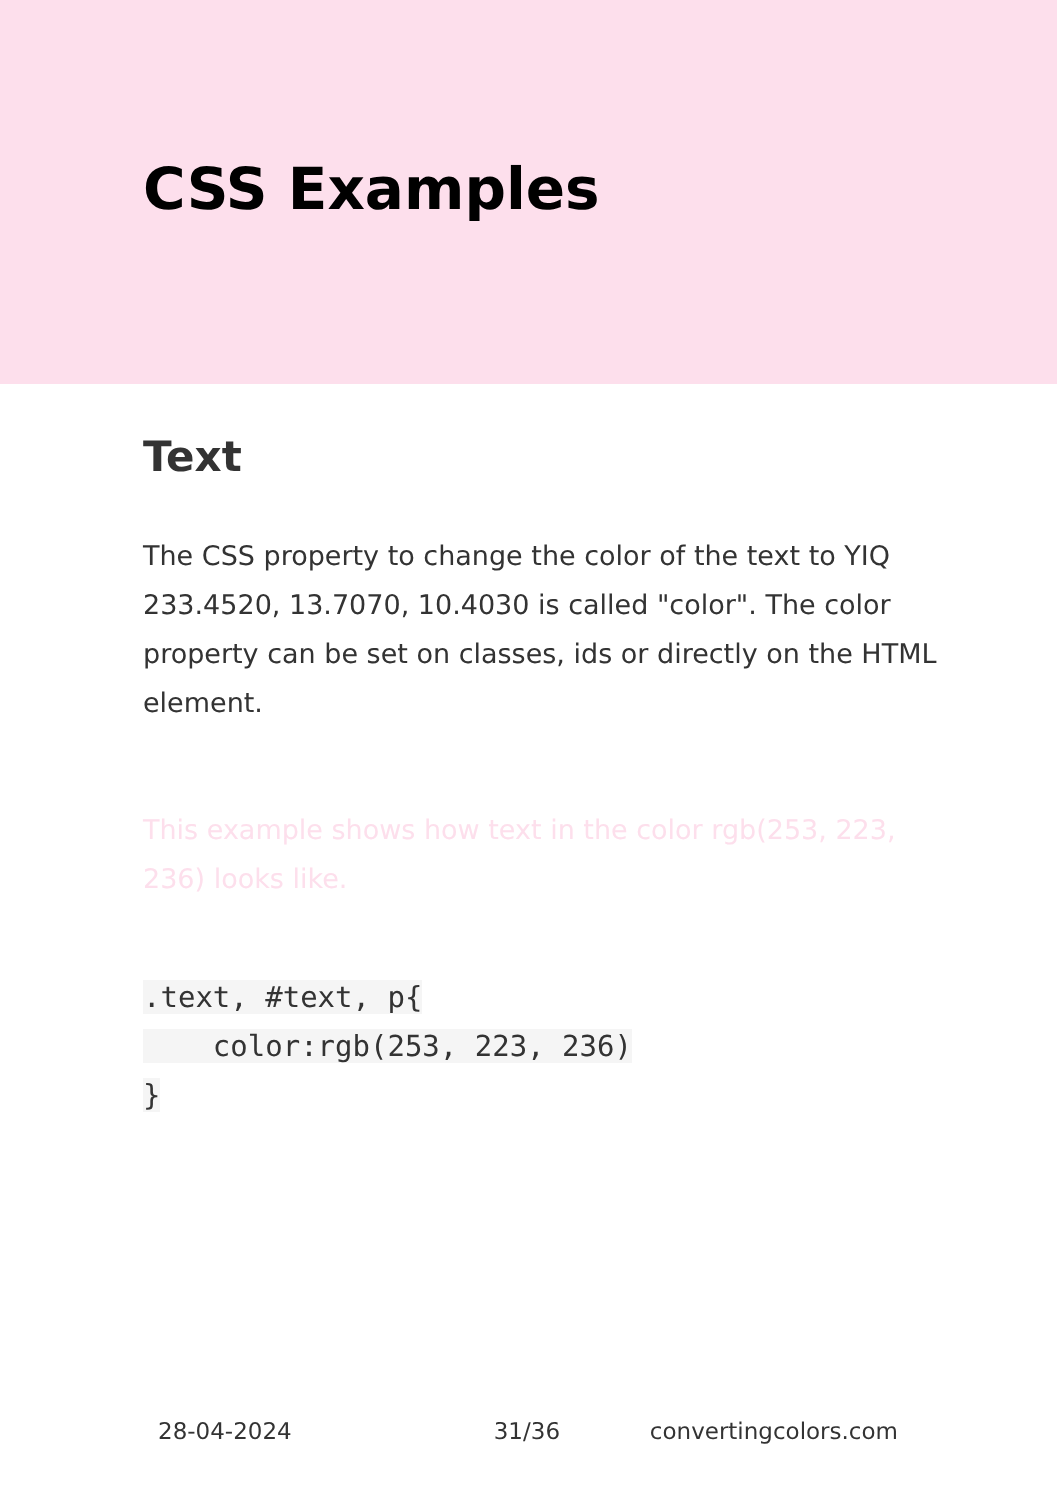CSS Examples
Text
The CSS property to change the color of the text to YIQ 233.4520, 13.7070, 10.4030 is called "color". The color property can be set on classes, ids or directly on the HTML element.
This example shows how text in the color rgb(253, 223, 236) looks like.
.text, #text, p{
    color:rgb(253, 223, 236)
}
28-04-2024 31/36 convertingcolors.com